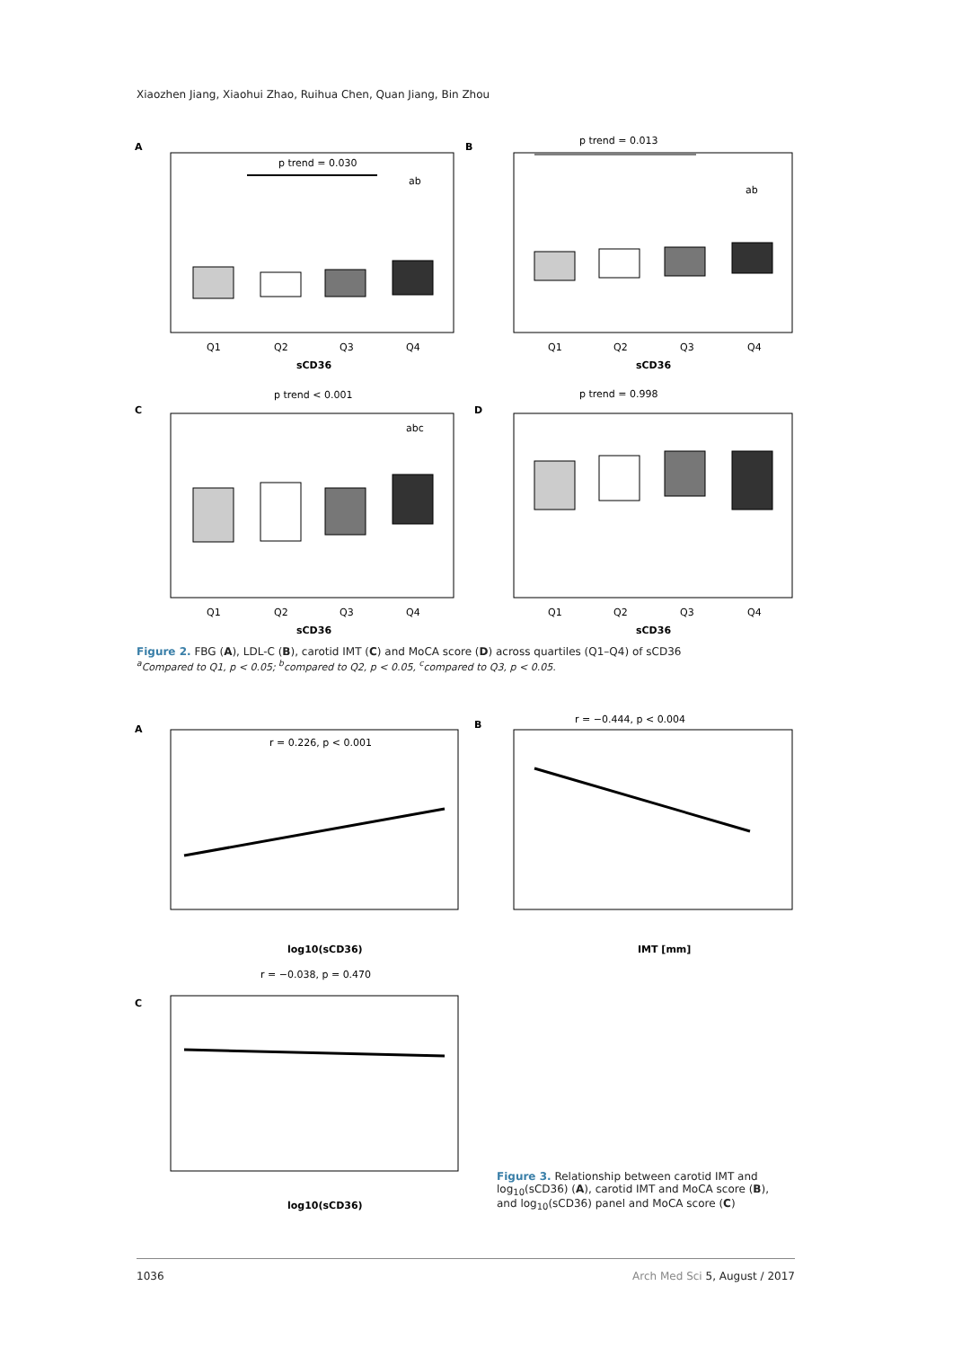Xiaozhen Jiang, Xiaohui Zhao, Ruihua Chen, Quan Jiang, Bin Zhou
A
p trend = 0.030
ab
Q1
Q2
Q3
Q4
sCD36
B
p trend = 0.013
ab
Q1
Q2
Q3
Q4
sCD36
C
p trend < 0.001
abc
Q1
Q2
Q3
Q4
sCD36
D
p trend = 0.998
Q1
Q2
Q3
Q4
sCD36
Figure 2. FBG (A), LDL-C (B), carotid IMT (C) and MoCA score (D) across quartiles (Q1–Q4) of sCD36
<sup>a</sup> Compared to Q1, p < 0.05; <sup>b</sup>compared to Q2, p < 0.05, <sup>c</sup>compared to Q3, p < 0.05.
A
r = 0.226, p < 0.001
log10(sCD36)
B
r = −0.444, p < 0.004
IMT [mm]
C
r = −0.038, p = 0.470
log10(sCD36)
Figure 3. Relationship between carotid IMT and log<sub>10</sub>(sCD36) (A), carotid IMT and MoCA score (B), and log<sub>10</sub>(sCD36) panel and MoCA score (C)
1036 Arch Med Sci 5, August / 2017